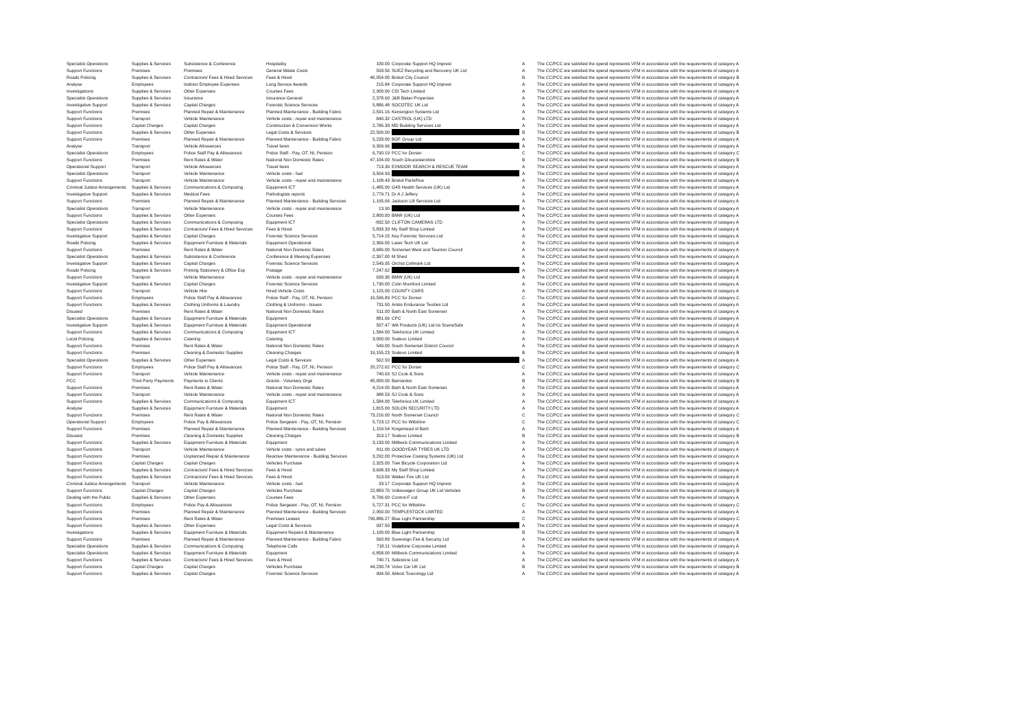| Specialist Operations | Supplies & Services | Subsistence & Conference | Hospitality | 100.00 | Corporate Support HQ Imprest | A | The CC/PCC are satisfied the spend represents VFM in accordance with the requirements of category A |
| Support Functions | Premises | Premises | General Waste Costs | 593.56 | SUEZ Recycling and Recovery UK Ltd | A | The CC/PCC are satisfied the spend represents VFM in accordance with the requirements of category A |
| Roads Policing | Supplies & Services | Contractors/ Fees & Hired Services | Fees & Hired | 40,054.00 | Bristol City Council | B | The CC/PCC are satisfied the spend represents VFM in accordance with the requirements of category B |
| Analyse | Employees | Indirect Employee Expenses | Long Service Awards | 215.84 | Corporate Support HQ Imprest | A | The CC/PCC are satisfied the spend represents VFM in accordance with the requirements of category A |
| Investigations | Supplies & Services | Other Expenses | Courses Fees | 2,900.00 | CSI Tech Limited | A | The CC/PCC are satisfied the spend represents VFM in accordance with the requirements of category A |
| Specialist Operations | Supplies & Services | Insurance | Insurance General | 2,378.60 | J&R Baker Properties | A | The CC/PCC are satisfied the spend represents VFM in accordance with the requirements of category A |
| Investigative Support | Supplies & Services | Capital Charges | Forensic Science Services | 5,886.48 | SOCOTEC UK Ltd | A | The CC/PCC are satisfied the spend represents VFM in accordance with the requirements of category A |
| Support Functions | Premises | Planned Repair & Maintenance | Planned Maintenance - Building Fabric | 2,591.16 | Kensington Systems Ltd | A | The CC/PCC are satisfied the spend represents VFM in accordance with the requirements of category A |
| Support Functions | Transport | Vehicle Maintenance | Vehicle costs - repair and maintenance | 840.32 | CASTROL (UK) LTD | A | The CC/PCC are satisfied the spend represents VFM in accordance with the requirements of category A |
| Support Functions | Capital Charges | Capital Charges | Construction & Conversion Works | 2,786.33 | MD Building Services Ltd | A | The CC/PCC are satisfied the spend represents VFM in accordance with the requirements of category A |
| Support Functions | Supplies & Services | Other Expenses | Legal Costs & Services | 22,500.00 | | B | The CC/PCC are satisfied the spend represents VFM in accordance with the requirements of category B |
| Support Functions | Premises | Planned Repair & Maintenance | Planned Maintenance - Building Fabric | 5,233.00 | BOF Group Ltd | A | The CC/PCC are satisfied the spend represents VFM in accordance with the requirements of category A |
| Analyse | Transport | Vehicle Allowances | Travel fares | 9,399.96 | | A | The CC/PCC are satisfied the spend represents VFM in accordance with the requirements of category A |
| Specialist Operations | Employees | Police Staff Pay & Allowances | Police Staff - Pay, OT, NI, Pension | 6,790.19 | PCC for Dorset | C | The CC/PCC are satisfied the spend represents VFM in accordance with the requirements of category C |
| Support Functions | Premises | Rent Rates & Water | National Non Domestic Rates | 47,104.00 | South Gloucestershire | B | The CC/PCC are satisfied the spend represents VFM in accordance with the requirements of category B |
| Operational Support | Transport | Vehicle Allowances | Travel fares | 713.39 | EXMOOR SEARCH & RESCUE TEAM | A | The CC/PCC are satisfied the spend represents VFM in accordance with the requirements of category A |
| Specialist Operations | Transport | Vehicle Maintenance | Vehicle costs - fuel | 3,504.93 | | A | The CC/PCC are satisfied the spend represents VFM in accordance with the requirements of category A |
| Support Functions | Transport | Vehicle Maintenance | Vehicle costs - repair and maintenance | 1,108.43 | Bristol PartsPlus | A | The CC/PCC are satisfied the spend represents VFM in accordance with the requirements of category A |
| Criminal Justice Arrangements | Supplies & Services | Communications & Computing | Equipment ICT | -1,485.00 | G4S Health Services (UK) Ltd | A | The CC/PCC are satisfied the spend represents VFM in accordance with the requirements of category A |
| Investigative Support | Supplies & Services | Medical Fees | Pathologists reports | 2,779.71 | Dr A J Jeffery | A | The CC/PCC are satisfied the spend represents VFM in accordance with the requirements of category A |
| Support Functions | Premises | Planned Repair & Maintenance | Planned Maintenance - Building Services | 1,195.66 | Jackson Lift Services Ltd | A | The CC/PCC are satisfied the spend represents VFM in accordance with the requirements of category A |
| Specialist Operations | Transport | Vehicle Maintenance | Vehicle costs - repair and maintenance | 13.90 | | A | The CC/PCC are satisfied the spend represents VFM in accordance with the requirements of category A |
| Support Functions | Supplies & Services | Other Expenses | Courses Fees | 2,800.00 | BMW (UK) Ltd | A | The CC/PCC are satisfied the spend represents VFM in accordance with the requirements of category A |
| Specialist Operations | Supplies & Services | Communications & Computing | Equipment ICT | -832.50 | CLIFTON CAMERAS LTD | A | The CC/PCC are satisfied the spend represents VFM in accordance with the requirements of category A |
| Support Functions | Supplies & Services | Contractors/ Fees & Hired Services | Fees & Hired | 5,833.33 | My Staff Shop Limited | A | The CC/PCC are satisfied the spend represents VFM in accordance with the requirements of category A |
| Investigative Support | Supplies & Services | Capital Charges | Forensic Science Services | 5,714.15 | Key Forensic Services Ltd | A | The CC/PCC are satisfied the spend represents VFM in accordance with the requirements of category A |
| Roads Policing | Supplies & Services | Equipment Furniture & Materials | Equipment Operational | 2,366.00 | Laser Tech UK Ltd | A | The CC/PCC are satisfied the spend represents VFM in accordance with the requirements of category A |
| Support Functions | Premises | Rent Rates & Water | National Non Domestic Rates | 3,686.00 | Somerset West and Taunton Council | A | The CC/PCC are satisfied the spend represents VFM in accordance with the requirements of category A |
| Specialist Operations | Supplies & Services | Subsistence & Conference | Conference & Meeting Expenses | -2,397.00 | M Shed | A | The CC/PCC are satisfied the spend represents VFM in accordance with the requirements of category A |
| Investigative Support | Supplies & Services | Capital Charges | Forensic Science Services | 2,549.95 | Orchid Cellmark Ltd | A | The CC/PCC are satisfied the spend represents VFM in accordance with the requirements of category A |
| Roads Policing | Supplies & Services | Printing Stationery & Office Exp | Postage | 7,247.62 | | A | The CC/PCC are satisfied the spend represents VFM in accordance with the requirements of category A |
| Support Functions | Transport | Vehicle Maintenance | Vehicle costs - repair and maintenance | 639.36 | BMW (UK) Ltd | A | The CC/PCC are satisfied the spend represents VFM in accordance with the requirements of category A |
| Investigative Support | Supplies & Services | Capital Charges | Forensic Science Services | 1,730.00 | Colin Mumford Limited | A | The CC/PCC are satisfied the spend represents VFM in accordance with the requirements of category A |
| Support Functions | Transport | Vehicle Hire | Hired Vehicle Costs | 1,125.00 | COUNTY CARS | A | The CC/PCC are satisfied the spend represents VFM in accordance with the requirements of category A |
| Support Functions | Employees | Police Staff Pay & Allowances | Police Staff - Pay, OT, NI, Pension | 19,596.89 | PCC for Dorset | C | The CC/PCC are satisfied the spend represents VFM in accordance with the requirements of category C |
| Support Functions | Supplies & Services | Clothing Uniforms & Laundry | Clothing & Uniforms - Issues | 731.50 | Arktis Endurance Textiles Ltd | A | The CC/PCC are satisfied the spend represents VFM in accordance with the requirements of category A |
| Disused | Premises | Rent Rates & Water | National Non Domestic Rates | 511.00 | Bath & North East Somerset | A | The CC/PCC are satisfied the spend represents VFM in accordance with the requirements of category A |
| Specialist Operations | Supplies & Services | Equipment Furniture & Materials | Equipment | 881.66 | CPC | A | The CC/PCC are satisfied the spend represents VFM in accordance with the requirements of category A |
| Investigative Support | Supplies & Services | Equipment Furniture & Materials | Equipment Operational | 507.47 | WA Products (UK) Ltd t/a SceneSafe | A | The CC/PCC are satisfied the spend represents VFM in accordance with the requirements of category A |
| Support Functions | Supplies & Services | Communications & Computing | Equipment ICT | 1,584.00 | Telefonica UK Limited | A | The CC/PCC are satisfied the spend represents VFM in accordance with the requirements of category A |
| Local Policing | Supplies & Services | Catering | Catering | 3,000.00 | Sodexo Limited | A | The CC/PCC are satisfied the spend represents VFM in accordance with the requirements of category A |
| Support Functions | Premises | Rent Rates & Water | National Non Domestic Rates | 549.00 | South Somerset District Council | A | The CC/PCC are satisfied the spend represents VFM in accordance with the requirements of category A |
| Support Functions | Premises | Cleaning & Domestic Supplies | Cleaning Charges | 19,155.23 | Sodexo Limited | B | The CC/PCC are satisfied the spend represents VFM in accordance with the requirements of category B |
| Specialist Operations | Supplies & Services | Other Expenses | Legal Costs & Services | 562.50 | | A | The CC/PCC are satisfied the spend represents VFM in accordance with the requirements of category A |
| Support Functions | Employees | Police Staff Pay & Allowances | Police Staff - Pay, OT, NI, Pension | 20,272.62 | PCC for Dorset | C | The CC/PCC are satisfied the spend represents VFM in accordance with the requirements of category C |
| Support Functions | Transport | Vehicle Maintenance | Vehicle costs - repair and maintenance | 740.63 | SJ Cook & Sons | A | The CC/PCC are satisfied the spend represents VFM in accordance with the requirements of category A |
| PCC | Third Party Payments | Payments to Clients | Grants - Voluntary Orgs | 45,000.00 | Barnardos | B | The CC/PCC are satisfied the spend represents VFM in accordance with the requirements of category B |
| Support Functions | Premises | Rent Rates & Water | National Non Domestic Rates | 4,214.00 | Bath & North East Somerset | A | The CC/PCC are satisfied the spend represents VFM in accordance with the requirements of category A |
| Support Functions | Transport | Vehicle Maintenance | Vehicle costs - repair and maintenance | 988.53 | SJ Cook & Sons | A | The CC/PCC are satisfied the spend represents VFM in accordance with the requirements of category A |
| Support Functions | Supplies & Services | Communications & Computing | Equipment ICT | 1,584.00 | Telefonica UK Limited | A | The CC/PCC are satisfied the spend represents VFM in accordance with the requirements of category A |
| Analyse | Supplies & Services | Equipment Furniture & Materials | Equipment | 1,815.00 | SOLON SECURITY LTD | A | The CC/PCC are satisfied the spend represents VFM in accordance with the requirements of category A |
| Support Functions | Premises | Rent Rates & Water | National Non Domestic Rates | 73,216.00 | North Somerset Council | C | The CC/PCC are satisfied the spend represents VFM in accordance with the requirements of category C |
| Operational Support | Employees | Police Pay & Allowances | Police Sergeant - Pay, OT, NI, Pension | 5,723.12 | PCC for Wiltshire | C | The CC/PCC are satisfied the spend represents VFM in accordance with the requirements of category C |
| Support Functions | Premises | Planned Repair & Maintenance | Planned Maintenance - Building Services | 1,159.54 | Kingsmead of Bath | A | The CC/PCC are satisfied the spend represents VFM in accordance with the requirements of category A |
| Disused | Premises | Cleaning & Domestic Supplies | Cleaning Charges | 313.17 | Sodexo Limited | B | The CC/PCC are satisfied the spend represents VFM in accordance with the requirements of category B |
| Support Functions | Supplies & Services | Equipment Furniture & Materials | Equipment | 3,133.00 | Millbeck Communications Limited | A | The CC/PCC are satisfied the spend represents VFM in accordance with the requirements of category A |
| Support Functions | Transport | Vehicle Maintenance | Vehicle costs - tyres and tubes | 811.00 | GOODYEAR TYRES UK LTD | A | The CC/PCC are satisfied the spend represents VFM in accordance with the requirements of category A |
| Support Functions | Premises | Unplanned Repair & Maintenance | Reactive Maintenance - Building Services | 3,292.00 | Protective Coating Systems (UK) Ltd | A | The CC/PCC are satisfied the spend represents VFM in accordance with the requirements of category A |
| Support Functions | Capital Charges | Capital Charges | Vehicles Purchase | 2,325.00 | Trek Bicycle Corporation Ltd | A | The CC/PCC are satisfied the spend represents VFM in accordance with the requirements of category A |
| Support Functions | Supplies & Services | Contractors/ Fees & Hired Services | Fees & Hired | 3,698.33 | My Staff Shop Limited | A | The CC/PCC are satisfied the spend represents VFM in accordance with the requirements of category A |
| Support Functions | Supplies & Services | Contractors/ Fees & Hired Services | Fees & Hired | 513.09 | Walker Fire UK Ltd | A | The CC/PCC are satisfied the spend represents VFM in accordance with the requirements of category A |
| Criminal Justice Arrangements | Transport | Vehicle Maintenance | Vehicle costs - fuel | 33.17 | Corporate Support HQ Imprest | A | The CC/PCC are satisfied the spend represents VFM in accordance with the requirements of category A |
| Support Functions | Capital Charges | Capital Charges | Vehicles Purchase | 22,883.70 | Volkswagen Group UK Ltd Vehicles | B | The CC/PCC are satisfied the spend represents VFM in accordance with the requirements of category B |
| Dealing with the Public | Supplies & Services | Other Expenses | Courses Fees | 8,706.60 | Control-F Ltd | A | The CC/PCC are satisfied the spend represents VFM in accordance with the requirements of category A |
| Support Functions | Employees | Police Pay & Allowances | Police Sergeant - Pay, OT, NI, Pension | 5,727.31 | PCC for Wiltshire | C | The CC/PCC are satisfied the spend represents VFM in accordance with the requirements of category C |
| Support Functions | Premises | Planned Repair & Maintenance | Planned Maintenance - Building Services | 2,950.00 | TEMPLESTOCK LIMITED | A | The CC/PCC are satisfied the spend represents VFM in accordance with the requirements of category A |
| Support Functions | Premises | Rent Rates & Water | Premises Leases | 799,886.27 | Blue Light Partnership | C | The CC/PCC are satisfied the spend represents VFM in accordance with the requirements of category C |
| Support Functions | Supplies & Services | Other Expenses | Legal Costs & Services | 937.50 | | A | The CC/PCC are satisfied the spend represents VFM in accordance with the requirements of category A |
| Investigations | Supplies & Services | Equipment Furniture & Materials | Equipment Repairs & Maintenance | 1,100.00 | Blue Light Partnership | B | The CC/PCC are satisfied the spend represents VFM in accordance with the requirements of category B |
| Support Functions | Premises | Planned Repair & Maintenance | Planned Maintenance - Building Fabric | 560.89 | Sovereign Fire & Security Ltd | A | The CC/PCC are satisfied the spend represents VFM in accordance with the requirements of category A |
| Specialist Operations | Supplies & Services | Communications & Computing | Telephone Calls | 718.11 | Vodafone Corporate Limited | A | The CC/PCC are satisfied the spend represents VFM in accordance with the requirements of category A |
| Specialist Operations | Supplies & Services | Equipment Furniture & Materials | Equipment | 6,858.00 | Millbeck Communications Limited | A | The CC/PCC are satisfied the spend represents VFM in accordance with the requirements of category A |
| Support Functions | Supplies & Services | Contractors/ Fees & Hired Services | Fees & Hired | 740.71 | Safestore Ltd | A | The CC/PCC are satisfied the spend represents VFM in accordance with the requirements of category A |
| Support Functions | Capital Charges | Capital Charges | Vehicles Purchase | 44,230.74 | Volvo Car UK Ltd | B | The CC/PCC are satisfied the spend represents VFM in accordance with the requirements of category B |
| Support Functions | Supplies & Services | Capital Charges | Forensic Science Services | 994.50 | Abbott Toxicology Ltd | A | The CC/PCC are satisfied the spend represents VFM in accordance with the requirements of category A |